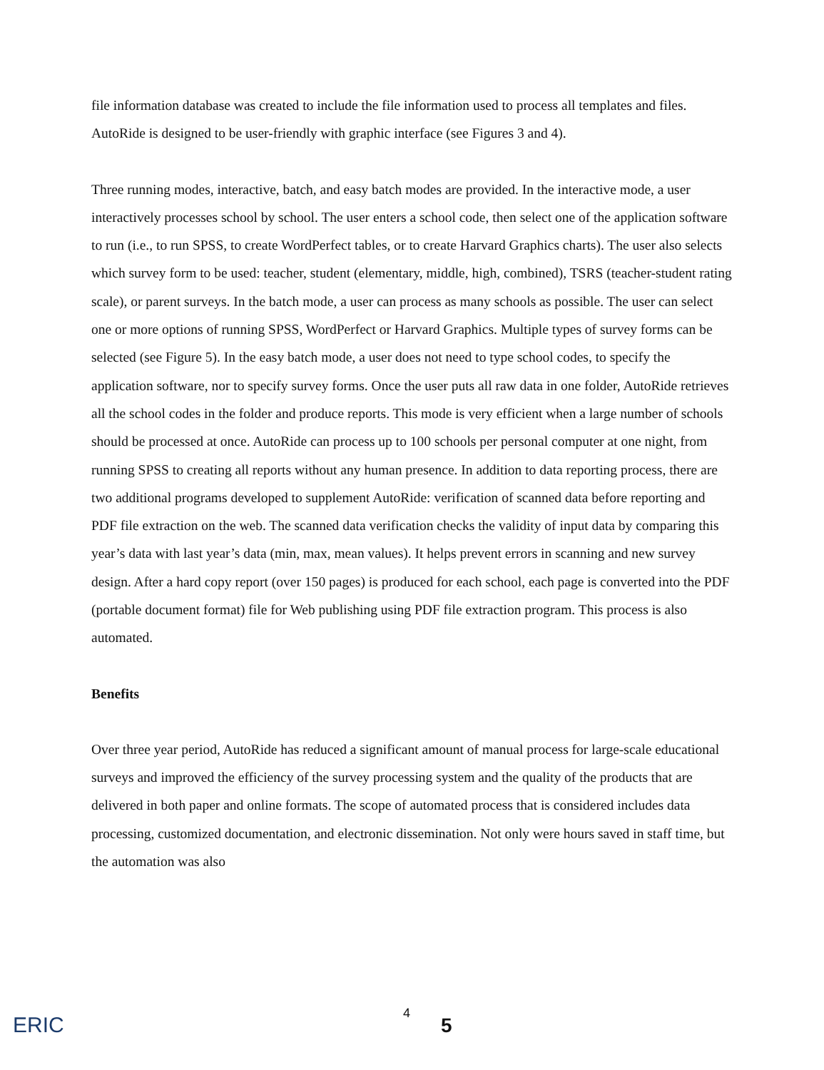file information database was created to include the file information used to process all templates and files. AutoRide is designed to be user-friendly with graphic interface (see Figures 3 and 4).
Three running modes, interactive, batch, and easy batch modes are provided. In the interactive mode, a user interactively processes school by school. The user enters a school code, then select one of the application software to run (i.e., to run SPSS, to create WordPerfect tables, or to create Harvard Graphics charts). The user also selects which survey form to be used: teacher, student (elementary, middle, high, combined), TSRS (teacher-student rating scale), or parent surveys. In the batch mode, a user can process as many schools as possible. The user can select one or more options of running SPSS, WordPerfect or Harvard Graphics. Multiple types of survey forms can be selected (see Figure 5). In the easy batch mode, a user does not need to type school codes, to specify the application software, nor to specify survey forms. Once the user puts all raw data in one folder, AutoRide retrieves all the school codes in the folder and produce reports. This mode is very efficient when a large number of schools should be processed at once. AutoRide can process up to 100 schools per personal computer at one night, from running SPSS to creating all reports without any human presence. In addition to data reporting process, there are two additional programs developed to supplement AutoRide: verification of scanned data before reporting and PDF file extraction on the web. The scanned data verification checks the validity of input data by comparing this year’s data with last year’s data (min, max, mean values). It helps prevent errors in scanning and new survey design. After a hard copy report (over 150 pages) is produced for each school, each page is converted into the PDF (portable document format) file for Web publishing using PDF file extraction program. This process is also automated.
Benefits
Over three year period, AutoRide has reduced a significant amount of manual process for large-scale educational surveys and improved the efficiency of the survey processing system and the quality of the products that are delivered in both paper and online formats. The scope of automated process that is considered includes data processing, customized documentation, and electronic dissemination. Not only were hours saved in staff time, but the automation was also
ERIC 4
5